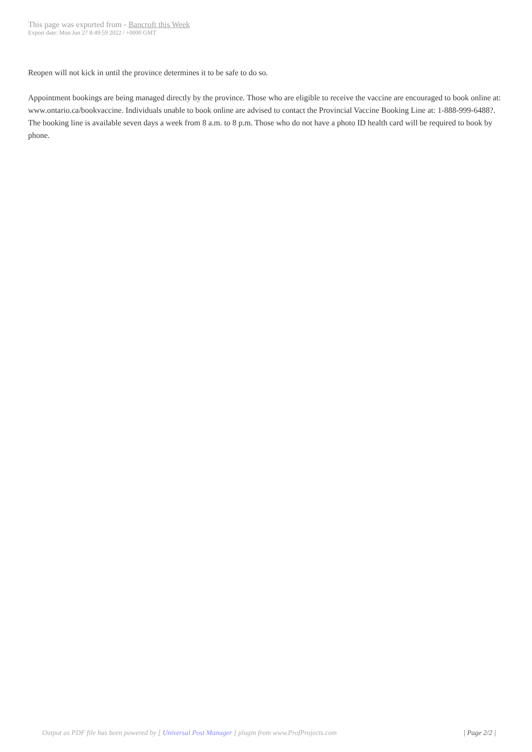This page was exported from - Bancroft this Week
Export date: Mon Jun 27 8:49:59 2022 / +0000 GMT
Reopen will not kick in until the province determines it to be safe to do so.
Appointment bookings are being managed directly by the province. Those who are eligible to receive the vaccine are encouraged to book online at: www.ontario.ca/bookvaccine. Individuals unable to book online are advised to contact the Provincial Vaccine Booking Line at: 1-888-999-6488?. The booking line is available seven days a week from 8 a.m. to 8 p.m. Those who do not have a photo ID health card will be required to book by phone.
Output as PDF file has been powered by [ Universal Post Manager ] plugin from www.ProfProjects.com | Page 2/2 |